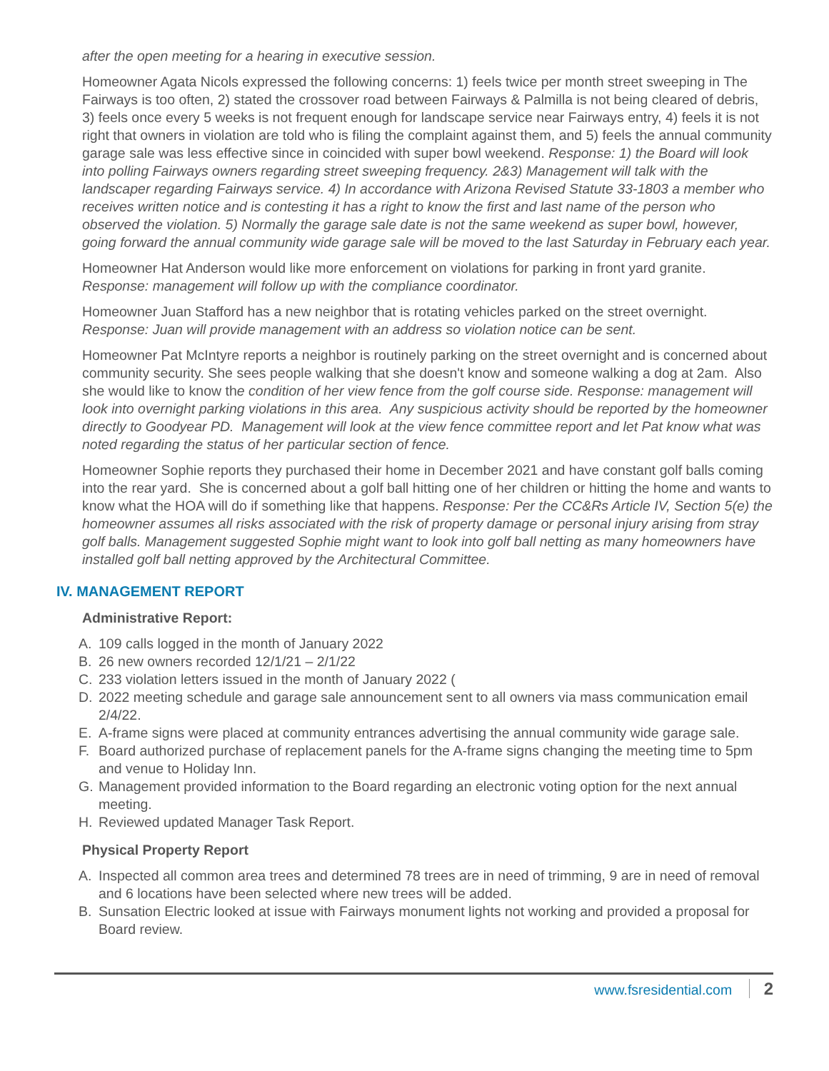after the open meeting for a hearing in executive session.
Homeowner Agata Nicols expressed the following concerns: 1) feels twice per month street sweeping in The Fairways is too often, 2) stated the crossover road between Fairways & Palmilla is not being cleared of debris, 3) feels once every 5 weeks is not frequent enough for landscape service near Fairways entry, 4) feels it is not right that owners in violation are told who is filing the complaint against them, and 5) feels the annual community garage sale was less effective since in coincided with super bowl weekend. Response: 1) the Board will look into polling Fairways owners regarding street sweeping frequency. 2&3) Management will talk with the landscaper regarding Fairways service. 4) In accordance with Arizona Revised Statute 33-1803 a member who receives written notice and is contesting it has a right to know the first and last name of the person who observed the violation. 5) Normally the garage sale date is not the same weekend as super bowl, however, going forward the annual community wide garage sale will be moved to the last Saturday in February each year.
Homeowner Hat Anderson would like more enforcement on violations for parking in front yard granite. Response: management will follow up with the compliance coordinator.
Homeowner Juan Stafford has a new neighbor that is rotating vehicles parked on the street overnight. Response: Juan will provide management with an address so violation notice can be sent.
Homeowner Pat McIntyre reports a neighbor is routinely parking on the street overnight and is concerned about community security. She sees people walking that she doesn't know and someone walking a dog at 2am. Also she would like to know the condition of her view fence from the golf course side. Response: management will look into overnight parking violations in this area. Any suspicious activity should be reported by the homeowner directly to Goodyear PD. Management will look at the view fence committee report and let Pat know what was noted regarding the status of her particular section of fence.
Homeowner Sophie reports they purchased their home in December 2021 and have constant golf balls coming into the rear yard. She is concerned about a golf ball hitting one of her children or hitting the home and wants to know what the HOA will do if something like that happens. Response: Per the CC&Rs Article IV, Section 5(e) the homeowner assumes all risks associated with the risk of property damage or personal injury arising from stray golf balls. Management suggested Sophie might want to look into golf ball netting as many homeowners have installed golf ball netting approved by the Architectural Committee.
IV. MANAGEMENT REPORT
Administrative Report:
A. 109 calls logged in the month of January 2022
B. 26 new owners recorded 12/1/21 – 2/1/22
C. 233 violation letters issued in the month of January 2022 (
D. 2022 meeting schedule and garage sale announcement sent to all owners via mass communication email 2/4/22.
E. A-frame signs were placed at community entrances advertising the annual community wide garage sale.
F. Board authorized purchase of replacement panels for the A-frame signs changing the meeting time to 5pm and venue to Holiday Inn.
G. Management provided information to the Board regarding an electronic voting option for the next annual meeting.
H. Reviewed updated Manager Task Report.
Physical Property Report
A. Inspected all common area trees and determined 78 trees are in need of trimming, 9 are in need of removal and 6 locations have been selected where new trees will be added.
B. Sunsation Electric looked at issue with Fairways monument lights not working and provided a proposal for Board review.
www.fsresidential.com 2